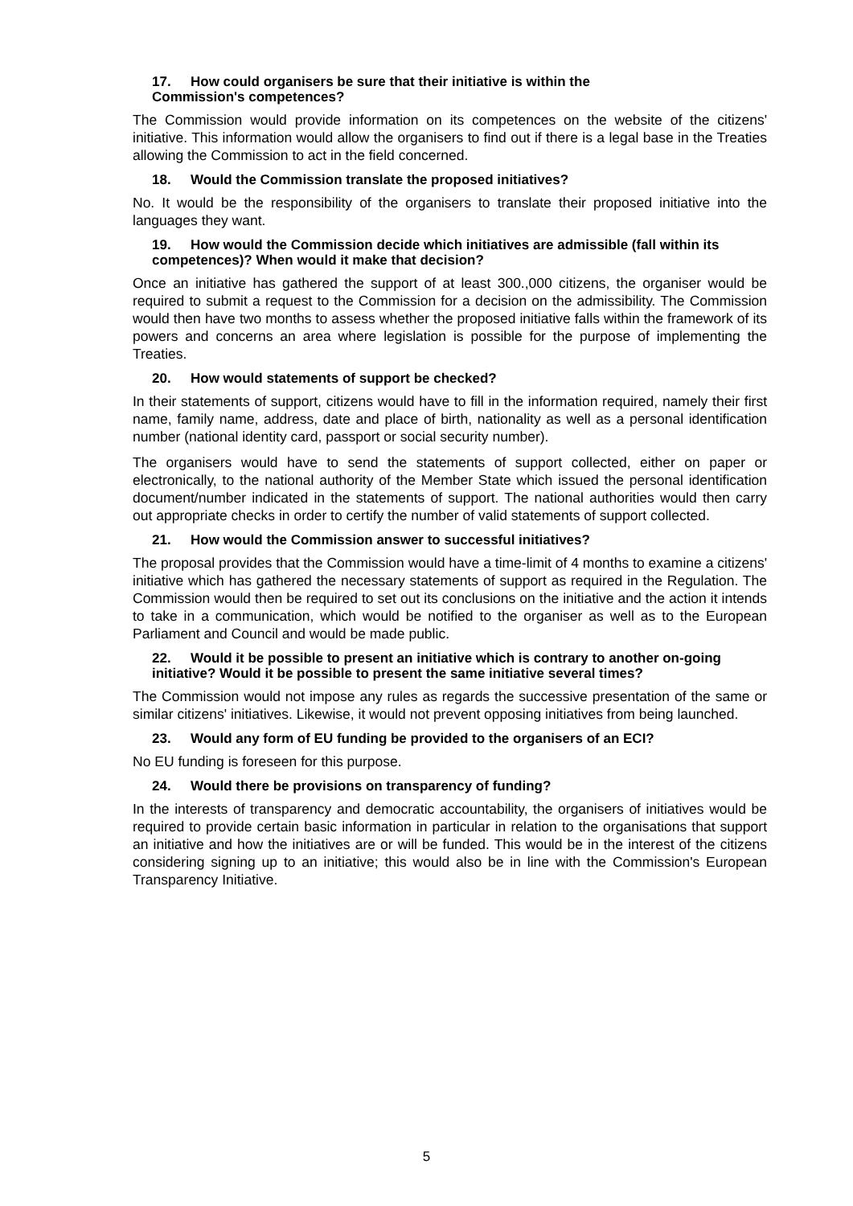17. How could organisers be sure that their initiative is within the
Commission's competences?
The Commission would provide information on its competences on the website of the citizens' initiative. This information would allow the organisers to find out if there is a legal base in the Treaties allowing the Commission to act in the field concerned.
18. Would the Commission translate the proposed initiatives?
No. It would be the responsibility of the organisers to translate their proposed initiative into the languages they want.
19. How would the Commission decide which initiatives are admissible (fall within its competences)? When would it make that decision?
Once an initiative has gathered the support of at least 300.,000 citizens, the organiser would be required to submit a request to the Commission for a decision on the admissibility. The Commission would then have two months to assess whether the proposed initiative falls within the framework of its powers and concerns an area where legislation is possible for the purpose of implementing the Treaties.
20. How would statements of support be checked?
In their statements of support, citizens would have to fill in the information required, namely their first name, family name, address, date and place of birth, nationality as well as a personal identification number (national identity card, passport or social security number).
The organisers would have to send the statements of support collected, either on paper or electronically, to the national authority of the Member State which issued the personal identification document/number indicated in the statements of support. The national authorities would then carry out appropriate checks in order to certify the number of valid statements of support collected.
21. How would the Commission answer to successful initiatives?
The proposal provides that the Commission would have a time-limit of 4 months to examine a citizens' initiative which has gathered the necessary statements of support as required in the Regulation. The Commission would then be required to set out its conclusions on the initiative and the action it intends to take in a communication, which would be notified to the organiser as well as to the European Parliament and Council and would be made public.
22. Would it be possible to present an initiative which is contrary to another on-going initiative? Would it be possible to present the same initiative several times?
The Commission would not impose any rules as regards the successive presentation of the same or similar citizens' initiatives. Likewise, it would not prevent opposing initiatives from being launched.
23. Would any form of EU funding be provided to the organisers of an ECI?
No EU funding is foreseen for this purpose.
24. Would there be provisions on transparency of funding?
In the interests of transparency and democratic accountability, the organisers of initiatives would be required to provide certain basic information in particular in relation to the organisations that support an initiative and how the initiatives are or will be funded. This would be in the interest of the citizens considering signing up to an initiative; this would also be in line with the Commission's European Transparency Initiative.
5